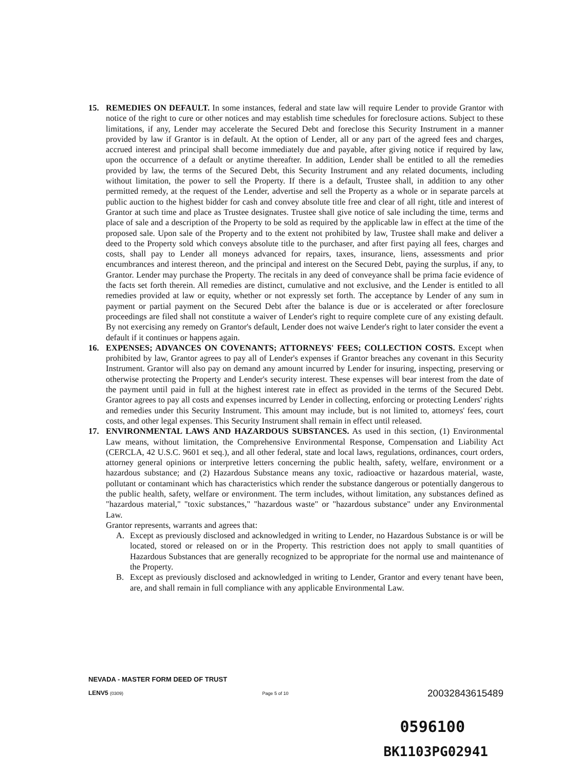15. REMEDIES ON DEFAULT. In some instances, federal and state law will require Lender to provide Grantor with notice of the right to cure or other notices and may establish time schedules for foreclosure actions. Subject to these limitations, if any, Lender may accelerate the Secured Debt and foreclose this Security Instrument in a manner provided by law if Grantor is in default. At the option of Lender, all or any part of the agreed fees and charges, accrued interest and principal shall become immediately due and payable, after giving notice if required by law, upon the occurrence of a default or anytime thereafter. In addition, Lender shall be entitled to all the remedies provided by law, the terms of the Secured Debt, this Security Instrument and any related documents, including without limitation, the power to sell the Property. If there is a default, Trustee shall, in addition to any other permitted remedy, at the request of the Lender, advertise and sell the Property as a whole or in separate parcels at public auction to the highest bidder for cash and convey absolute title free and clear of all right, title and interest of Grantor at such time and place as Trustee designates. Trustee shall give notice of sale including the time, terms and place of sale and a description of the Property to be sold as required by the applicable law in effect at the time of the proposed sale. Upon sale of the Property and to the extent not prohibited by law, Trustee shall make and deliver a deed to the Property sold which conveys absolute title to the purchaser, and after first paying all fees, charges and costs, shall pay to Lender all moneys advanced for repairs, taxes, insurance, liens, assessments and prior encumbrances and interest thereon, and the principal and interest on the Secured Debt, paying the surplus, if any, to Grantor. Lender may purchase the Property. The recitals in any deed of conveyance shall be prima facie evidence of the facts set forth therein. All remedies are distinct, cumulative and not exclusive, and the Lender is entitled to all remedies provided at law or equity, whether or not expressly set forth. The acceptance by Lender of any sum in payment or partial payment on the Secured Debt after the balance is due or is accelerated or after foreclosure proceedings are filed shall not constitute a waiver of Lender's right to require complete cure of any existing default. By not exercising any remedy on Grantor's default, Lender does not waive Lender's right to later consider the event a default if it continues or happens again.
16. EXPENSES; ADVANCES ON COVENANTS; ATTORNEYS' FEES; COLLECTION COSTS. Except when prohibited by law, Grantor agrees to pay all of Lender's expenses if Grantor breaches any covenant in this Security Instrument. Grantor will also pay on demand any amount incurred by Lender for insuring, inspecting, preserving or otherwise protecting the Property and Lender's security interest. These expenses will bear interest from the date of the payment until paid in full at the highest interest rate in effect as provided in the terms of the Secured Debt. Grantor agrees to pay all costs and expenses incurred by Lender in collecting, enforcing or protecting Lenders' rights and remedies under this Security Instrument. This amount may include, but is not limited to, attorneys' fees, court costs, and other legal expenses. This Security Instrument shall remain in effect until released.
17. ENVIRONMENTAL LAWS AND HAZARDOUS SUBSTANCES. As used in this section, (1) Environmental Law means, without limitation, the Comprehensive Environmental Response, Compensation and Liability Act (CERCLA, 42 U.S.C. 9601 et seq.), and all other federal, state and local laws, regulations, ordinances, court orders, attorney general opinions or interpretive letters concerning the public health, safety, welfare, environment or a hazardous substance; and (2) Hazardous Substance means any toxic, radioactive or hazardous material, waste, pollutant or contaminant which has characteristics which render the substance dangerous or potentially dangerous to the public health, safety, welfare or environment. The term includes, without limitation, any substances defined as "hazardous material," "toxic substances," "hazardous waste" or "hazardous substance" under any Environmental Law.
Grantor represents, warrants and agrees that:
A. Except as previously disclosed and acknowledged in writing to Lender, no Hazardous Substance is or will be located, stored or released on or in the Property. This restriction does not apply to small quantities of Hazardous Substances that are generally recognized to be appropriate for the normal use and maintenance of the Property.
B. Except as previously disclosed and acknowledged in writing to Lender, Grantor and every tenant have been, are, and shall remain in full compliance with any applicable Environmental Law.
NEVADA - MASTER FORM DEED OF TRUST
LENV5 (0309) Page 5 of 10 20032843615489
0596100
BK1103PG02941